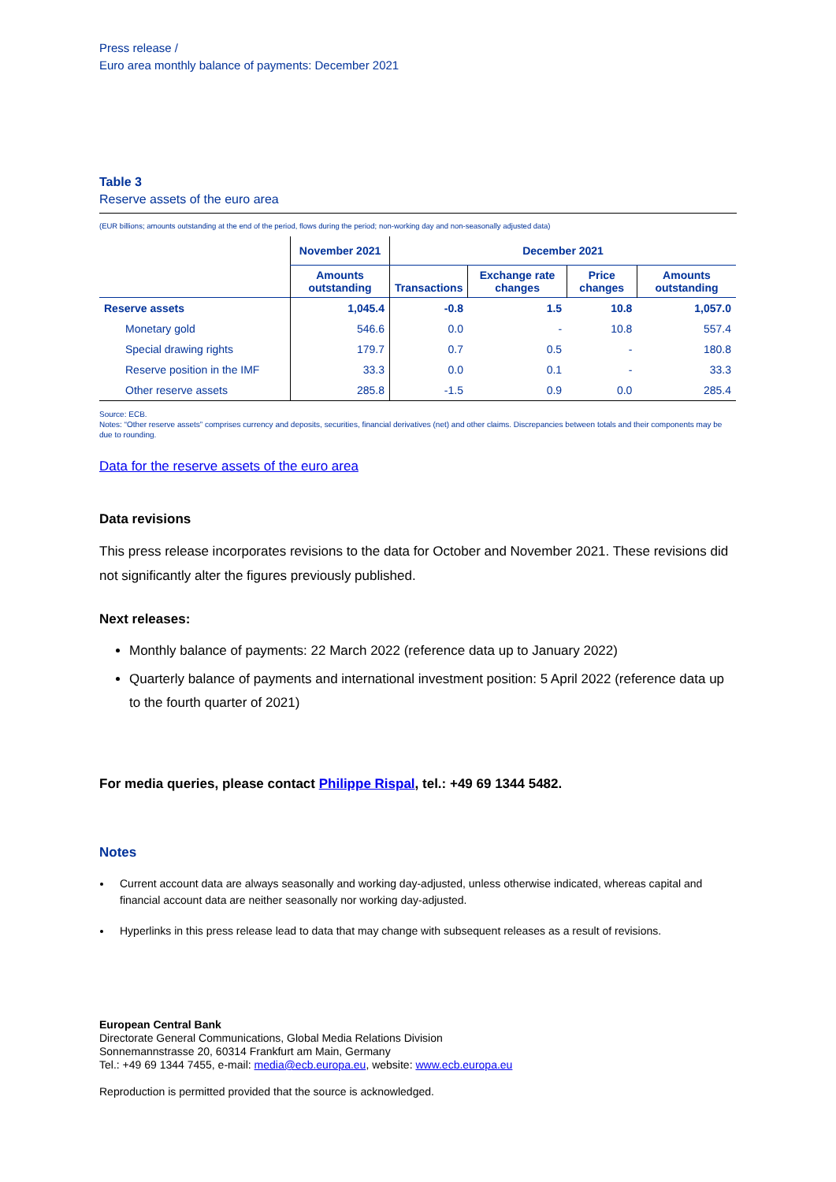Press release /
Euro area monthly balance of payments: December 2021
Table 3
Reserve assets of the euro area
(EUR billions; amounts outstanding at the end of the period, flows during the period; non-working day and non-seasonally adjusted data)
| | November 2021 | December 2021 | | | |
| --- | --- | --- | --- | --- | --- |
| | Amounts outstanding | Transactions | Exchange rate changes | Price changes | Amounts outstanding |
| Reserve assets | 1,045.4 | -0.8 | 1.5 | 10.8 | 1,057.0 |
| Monetary gold | 546.6 | 0.0 | - | 10.8 | 557.4 |
| Special drawing rights | 179.7 | 0.7 | 0.5 | - | 180.8 |
| Reserve position in the IMF | 33.3 | 0.0 | 0.1 | - | 33.3 |
| Other reserve assets | 285.8 | -1.5 | 0.9 | 0.0 | 285.4 |
Source: ECB.
Notes: “Other reserve assets” comprises currency and deposits, securities, financial derivatives (net) and other claims. Discrepancies between totals and their components may be due to rounding.
Data for the reserve assets of the euro area
Data revisions
This press release incorporates revisions to the data for October and November 2021. These revisions did not significantly alter the figures previously published.
Next releases:
Monthly balance of payments: 22 March 2022 (reference data up to January 2022)
Quarterly balance of payments and international investment position: 5 April 2022 (reference data up to the fourth quarter of 2021)
For media queries, please contact Philippe Rispal, tel.: +49 69 1344 5482.
Notes
Current account data are always seasonally and working day-adjusted, unless otherwise indicated, whereas capital and financial account data are neither seasonally nor working day-adjusted.
Hyperlinks in this press release lead to data that may change with subsequent releases as a result of revisions.
European Central Bank
Directorate General Communications, Global Media Relations Division
Sonnemannstrasse 20, 60314 Frankfurt am Main, Germany
Tel.: +49 69 1344 7455, e-mail: media@ecb.europa.eu, website: www.ecb.europa.eu
Reproduction is permitted provided that the source is acknowledged.